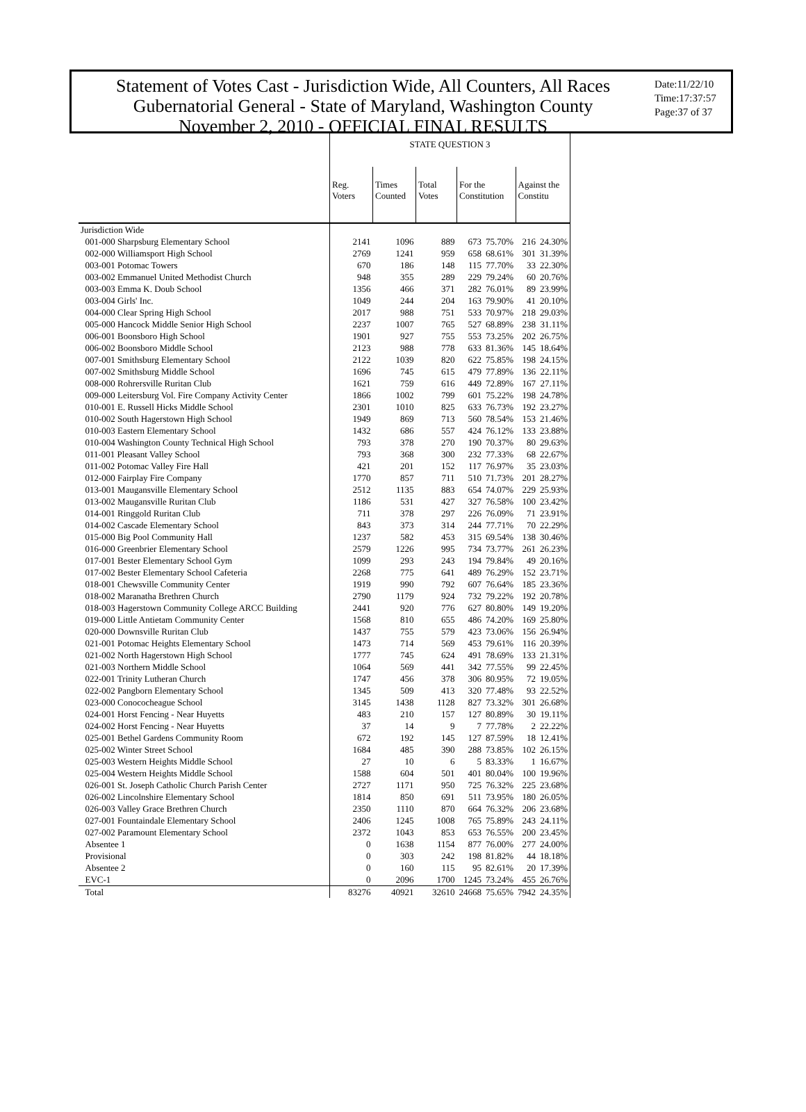Statement of Votes Cast - Jurisdiction Wide, All Counters, All Races
Gubernatorial General - State of Maryland, Washington County
November 2, 2010 - OFFICIAL FINAL RESULTS
Date:11/22/10
Time:17:37:57
Page:37 of 37
| | STATE QUESTION 3 | | | | | | |
| --- | --- | --- | --- | --- | --- | --- | --- |
| | Reg. Voters | Times Counted | Total Votes | For the Constitution | | Against the Constitu | |
| Jurisdiction Wide | | | | | | | |
| 001-000 Sharpsburg Elementary School | 2141 | 1096 | 889 | 673 | 75.70% | 216 | 24.30% |
| 002-000 Williamsport High School | 2769 | 1241 | 959 | 658 | 68.61% | 301 | 31.39% |
| 003-001 Potomac Towers | 670 | 186 | 148 | 115 | 77.70% | 33 | 22.30% |
| 003-002 Emmanuel United Methodist Church | 948 | 355 | 289 | 229 | 79.24% | 60 | 20.76% |
| 003-003 Emma K. Doub School | 1356 | 466 | 371 | 282 | 76.01% | 89 | 23.99% |
| 003-004 Girls' Inc. | 1049 | 244 | 204 | 163 | 79.90% | 41 | 20.10% |
| 004-000 Clear Spring High School | 2017 | 988 | 751 | 533 | 70.97% | 218 | 29.03% |
| 005-000 Hancock Middle Senior High School | 2237 | 1007 | 765 | 527 | 68.89% | 238 | 31.11% |
| 006-001 Boonsboro High School | 1901 | 927 | 755 | 553 | 73.25% | 202 | 26.75% |
| 006-002 Boonsboro Middle School | 2123 | 988 | 778 | 633 | 81.36% | 145 | 18.64% |
| 007-001 Smithsburg Elementary School | 2122 | 1039 | 820 | 622 | 75.85% | 198 | 24.15% |
| 007-002 Smithsburg Middle School | 1696 | 745 | 615 | 479 | 77.89% | 136 | 22.11% |
| 008-000 Rohrersville Ruritan Club | 1621 | 759 | 616 | 449 | 72.89% | 167 | 27.11% |
| 009-000 Leitersburg Vol. Fire Company Activity Center | 1866 | 1002 | 799 | 601 | 75.22% | 198 | 24.78% |
| 010-001 E. Russell Hicks Middle School | 2301 | 1010 | 825 | 633 | 76.73% | 192 | 23.27% |
| 010-002 South Hagerstown High School | 1949 | 869 | 713 | 560 | 78.54% | 153 | 21.46% |
| 010-003 Eastern Elementary School | 1432 | 686 | 557 | 424 | 76.12% | 133 | 23.88% |
| 010-004 Washington County Technical High School | 793 | 378 | 270 | 190 | 70.37% | 80 | 29.63% |
| 011-001 Pleasant Valley School | 793 | 368 | 300 | 232 | 77.33% | 68 | 22.67% |
| 011-002 Potomac Valley Fire Hall | 421 | 201 | 152 | 117 | 76.97% | 35 | 23.03% |
| 012-000 Fairplay Fire Company | 1770 | 857 | 711 | 510 | 71.73% | 201 | 28.27% |
| 013-001 Maugansville Elementary School | 2512 | 1135 | 883 | 654 | 74.07% | 229 | 25.93% |
| 013-002 Maugansville Ruritan Club | 1186 | 531 | 427 | 327 | 76.58% | 100 | 23.42% |
| 014-001 Ringgold Ruritan Club | 711 | 378 | 297 | 226 | 76.09% | 71 | 23.91% |
| 014-002 Cascade Elementary School | 843 | 373 | 314 | 244 | 77.71% | 70 | 22.29% |
| 015-000 Big Pool Community Hall | 1237 | 582 | 453 | 315 | 69.54% | 138 | 30.46% |
| 016-000 Greenbrier Elementary School | 2579 | 1226 | 995 | 734 | 73.77% | 261 | 26.23% |
| 017-001 Bester Elementary School Gym | 1099 | 293 | 243 | 194 | 79.84% | 49 | 20.16% |
| 017-002 Bester Elementary School Cafeteria | 2268 | 775 | 641 | 489 | 76.29% | 152 | 23.71% |
| 018-001 Chewsville Community Center | 1919 | 990 | 792 | 607 | 76.64% | 185 | 23.36% |
| 018-002 Maranatha Brethren Church | 2790 | 1179 | 924 | 732 | 79.22% | 192 | 20.78% |
| 018-003 Hagerstown Community College ARCC Building | 2441 | 920 | 776 | 627 | 80.80% | 149 | 19.20% |
| 019-000 Little Antietam Community Center | 1568 | 810 | 655 | 486 | 74.20% | 169 | 25.80% |
| 020-000 Downsville Ruritan Club | 1437 | 755 | 579 | 423 | 73.06% | 156 | 26.94% |
| 021-001 Potomac Heights Elementary School | 1473 | 714 | 569 | 453 | 79.61% | 116 | 20.39% |
| 021-002 North Hagerstown High School | 1777 | 745 | 624 | 491 | 78.69% | 133 | 21.31% |
| 021-003 Northern Middle School | 1064 | 569 | 441 | 342 | 77.55% | 99 | 22.45% |
| 022-001 Trinity Lutheran Church | 1747 | 456 | 378 | 306 | 80.95% | 72 | 19.05% |
| 022-002 Pangborn Elementary School | 1345 | 509 | 413 | 320 | 77.48% | 93 | 22.52% |
| 023-000 Conococheague School | 3145 | 1438 | 1128 | 827 | 73.32% | 301 | 26.68% |
| 024-001 Horst Fencing - Near Huyetts | 483 | 210 | 157 | 127 | 80.89% | 30 | 19.11% |
| 024-002 Horst Fencing - Near Huyetts | 37 | 14 | 9 | 7 | 77.78% | 2 | 22.22% |
| 025-001 Bethel Gardens Community Room | 672 | 192 | 145 | 127 | 87.59% | 18 | 12.41% |
| 025-002 Winter Street School | 1684 | 485 | 390 | 288 | 73.85% | 102 | 26.15% |
| 025-003 Western Heights Middle School | 27 | 10 | 6 | 5 | 83.33% | 1 | 16.67% |
| 025-004 Western Heights Middle School | 1588 | 604 | 501 | 401 | 80.04% | 100 | 19.96% |
| 026-001 St. Joseph Catholic Church Parish Center | 2727 | 1171 | 950 | 725 | 76.32% | 225 | 23.68% |
| 026-002 Lincolnshire Elementary School | 1814 | 850 | 691 | 511 | 73.95% | 180 | 26.05% |
| 026-003 Valley Grace Brethren Church | 2350 | 1110 | 870 | 664 | 76.32% | 206 | 23.68% |
| 027-001 Fountaindale Elementary School | 2406 | 1245 | 1008 | 765 | 75.89% | 243 | 24.11% |
| 027-002 Paramount Elementary School | 2372 | 1043 | 853 | 653 | 76.55% | 200 | 23.45% |
| Absentee 1 | 0 | 1638 | 1154 | 877 | 76.00% | 277 | 24.00% |
| Provisional | 0 | 303 | 242 | 198 | 81.82% | 44 | 18.18% |
| Absentee 2 | 0 | 160 | 115 | 95 | 82.61% | 20 | 17.39% |
| EVC-1 | 0 | 2096 | 1700 | 1245 | 73.24% | 455 | 26.76% |
| Total | 83276 | 40921 | 32610 | 24668 | 75.65% | 7942 | 24.35% |